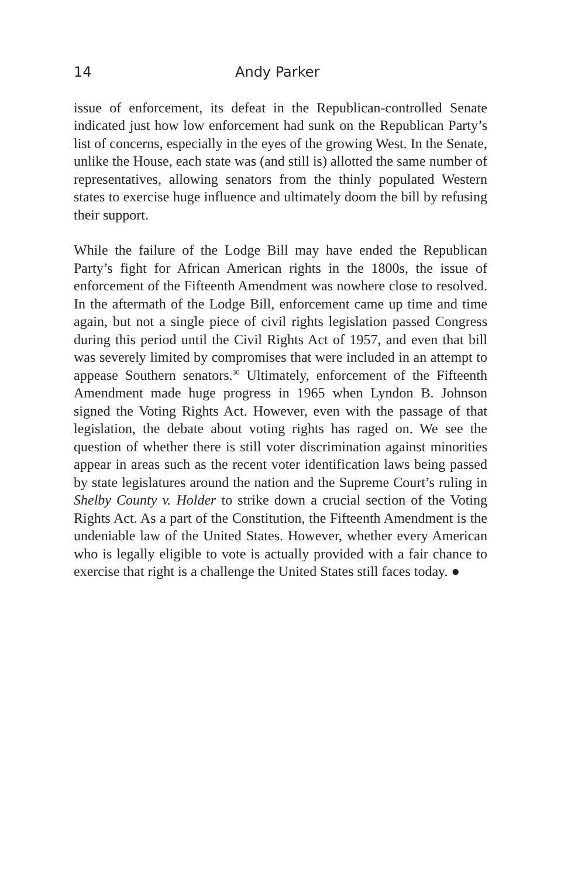14 Andy Parker
issue of enforcement, its defeat in the Republican-controlled Senate indicated just how low enforcement had sunk on the Republican Party’s list of concerns, especially in the eyes of the growing West. In the Senate, unlike the House, each state was (and still is) allotted the same number of representatives, allowing senators from the thinly populated Western states to exercise huge influence and ultimately doom the bill by refusing their support.
While the failure of the Lodge Bill may have ended the Republican Party’s fight for African American rights in the 1800s, the issue of enforcement of the Fifteenth Amendment was nowhere close to resolved. In the aftermath of the Lodge Bill, enforcement came up time and time again, but not a single piece of civil rights legislation passed Congress during this period until the Civil Rights Act of 1957, and even that bill was severely limited by compromises that were included in an attempt to appease Southern senators.<sup>30</sup> Ultimately, enforcement of the Fifteenth Amendment made huge progress in 1965 when Lyndon B. Johnson signed the Voting Rights Act. However, even with the passage of that legislation, the debate about voting rights has raged on. We see the question of whether there is still voter discrimination against minorities appear in areas such as the recent voter identification laws being passed by state legislatures around the nation and the Supreme Court’s ruling in Shelby County v. Holder to strike down a crucial section of the Voting Rights Act. As a part of the Constitution, the Fifteenth Amendment is the undeniable law of the United States. However, whether every American who is legally eligible to vote is actually provided with a fair chance to exercise that right is a challenge the United States still faces today. ●